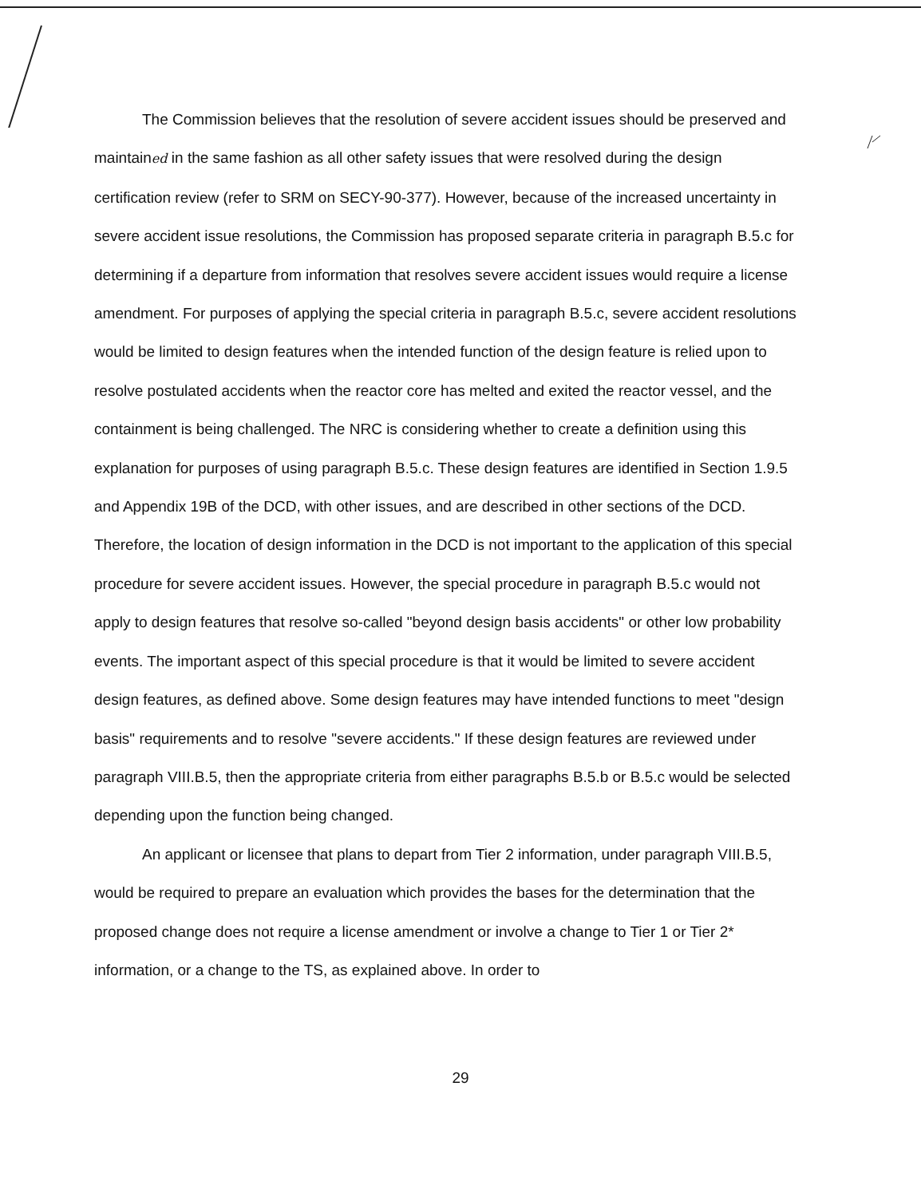The Commission believes that the resolution of severe accident issues should be preserved and maintained in the same fashion as all other safety issues that were resolved during the design certification review (refer to SRM on SECY-90-377). However, because of the increased uncertainty in severe accident issue resolutions, the Commission has proposed separate criteria in paragraph B.5.c for determining if a departure from information that resolves severe accident issues would require a license amendment. For purposes of applying the special criteria in paragraph B.5.c, severe accident resolutions would be limited to design features when the intended function of the design feature is relied upon to resolve postulated accidents when the reactor core has melted and exited the reactor vessel, and the containment is being challenged. The NRC is considering whether to create a definition using this explanation for purposes of using paragraph B.5.c. These design features are identified in Section 1.9.5 and Appendix 19B of the DCD, with other issues, and are described in other sections of the DCD. Therefore, the location of design information in the DCD is not important to the application of this special procedure for severe accident issues. However, the special procedure in paragraph B.5.c would not apply to design features that resolve so-called "beyond design basis accidents" or other low probability events. The important aspect of this special procedure is that it would be limited to severe accident design features, as defined above. Some design features may have intended functions to meet "design basis" requirements and to resolve "severe accidents." If these design features are reviewed under paragraph VIII.B.5, then the appropriate criteria from either paragraphs B.5.b or B.5.c would be selected depending upon the function being changed.
An applicant or licensee that plans to depart from Tier 2 information, under paragraph VIII.B.5, would be required to prepare an evaluation which provides the bases for the determination that the proposed change does not require a license amendment or involve a change to Tier 1 or Tier 2* information, or a change to the TS, as explained above. In order to
29